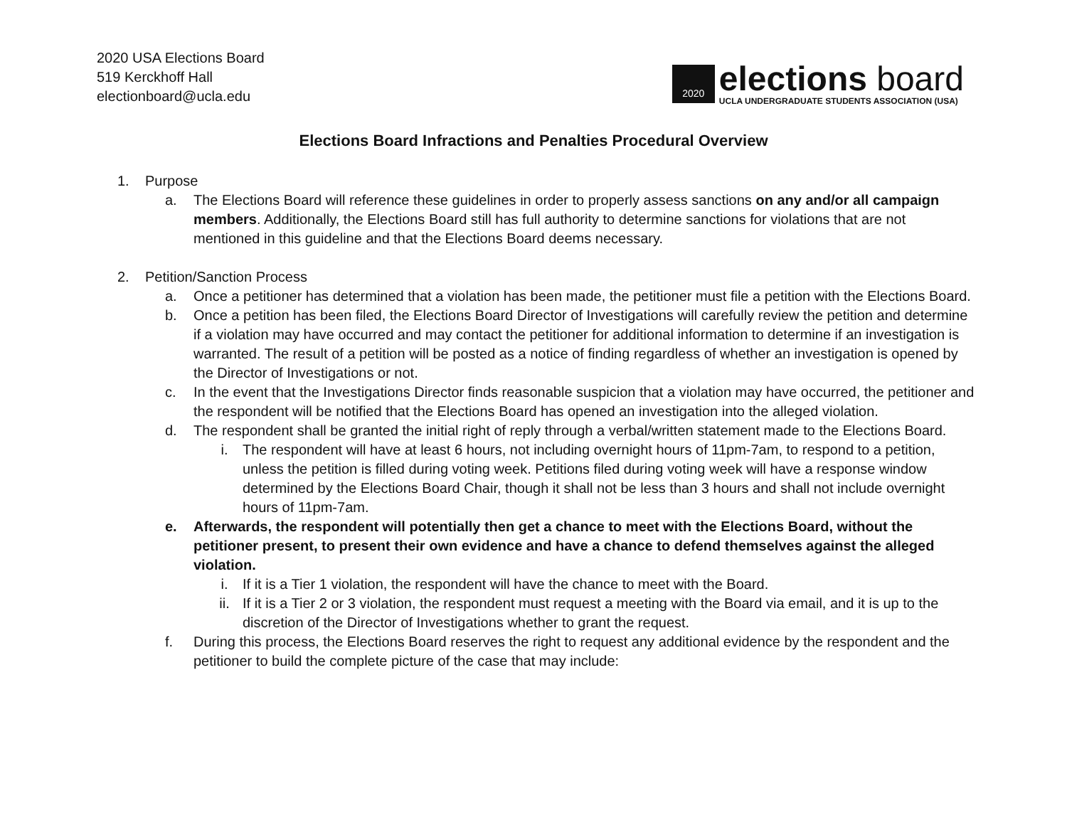2020 USA Elections Board
519 Kerckhoff Hall
electionboard@ucla.edu
2020
elections board
UCLA UNDERGRADUATE STUDENTS ASSOCIATION (USA)
Elections Board Infractions and Penalties Procedural Overview
1. Purpose
a. The Elections Board will reference these guidelines in order to properly assess sanctions on any and/or all campaign members. Additionally, the Elections Board still has full authority to determine sanctions for violations that are not mentioned in this guideline and that the Elections Board deems necessary.
2. Petition/Sanction Process
a. Once a petitioner has determined that a violation has been made, the petitioner must file a petition with the Elections Board.
b. Once a petition has been filed, the Elections Board Director of Investigations will carefully review the petition and determine if a violation may have occurred and may contact the petitioner for additional information to determine if an investigation is warranted. The result of a petition will be posted as a notice of finding regardless of whether an investigation is opened by the Director of Investigations or not.
c. In the event that the Investigations Director finds reasonable suspicion that a violation may have occurred, the petitioner and the respondent will be notified that the Elections Board has opened an investigation into the alleged violation.
d. The respondent shall be granted the initial right of reply through a verbal/written statement made to the Elections Board.
i. The respondent will have at least 6 hours, not including overnight hours of 11pm-7am, to respond to a petition, unless the petition is filled during voting week. Petitions filed during voting week will have a response window determined by the Elections Board Chair, though it shall not be less than 3 hours and shall not include overnight hours of 11pm-7am.
e. Afterwards, the respondent will potentially then get a chance to meet with the Elections Board, without the petitioner present, to present their own evidence and have a chance to defend themselves against the alleged violation.
i. If it is a Tier 1 violation, the respondent will have the chance to meet with the Board.
ii. If it is a Tier 2 or 3 violation, the respondent must request a meeting with the Board via email, and it is up to the discretion of the Director of Investigations whether to grant the request.
f. During this process, the Elections Board reserves the right to request any additional evidence by the respondent and the petitioner to build the complete picture of the case that may include: